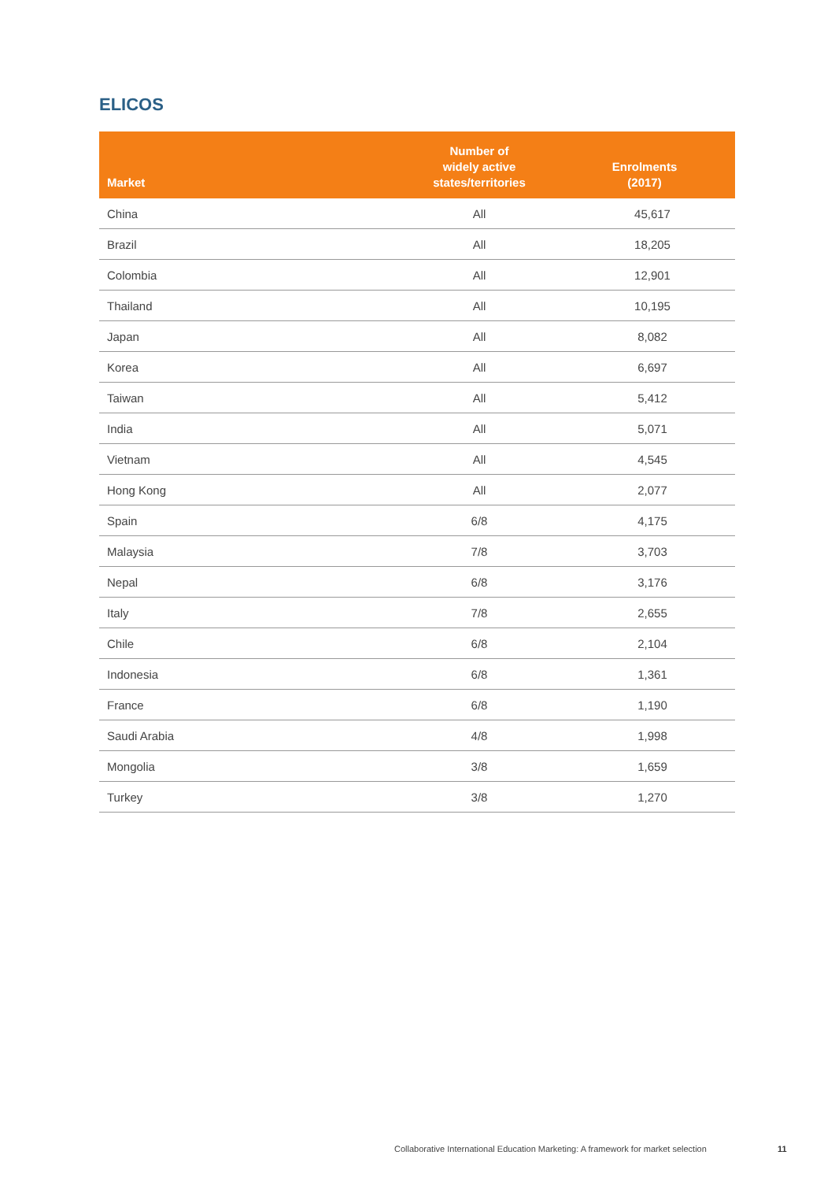ELICOS
| Market | Number of widely active states/territories | Enrolments (2017) |
| --- | --- | --- |
| China | All | 45,617 |
| Brazil | All | 18,205 |
| Colombia | All | 12,901 |
| Thailand | All | 10,195 |
| Japan | All | 8,082 |
| Korea | All | 6,697 |
| Taiwan | All | 5,412 |
| India | All | 5,071 |
| Vietnam | All | 4,545 |
| Hong Kong | All | 2,077 |
| Spain | 6/8 | 4,175 |
| Malaysia | 7/8 | 3,703 |
| Nepal | 6/8 | 3,176 |
| Italy | 7/8 | 2,655 |
| Chile | 6/8 | 2,104 |
| Indonesia | 6/8 | 1,361 |
| France | 6/8 | 1,190 |
| Saudi Arabia | 4/8 | 1,998 |
| Mongolia | 3/8 | 1,659 |
| Turkey | 3/8 | 1,270 |
Collaborative International Education Marketing: A framework for market selection
11